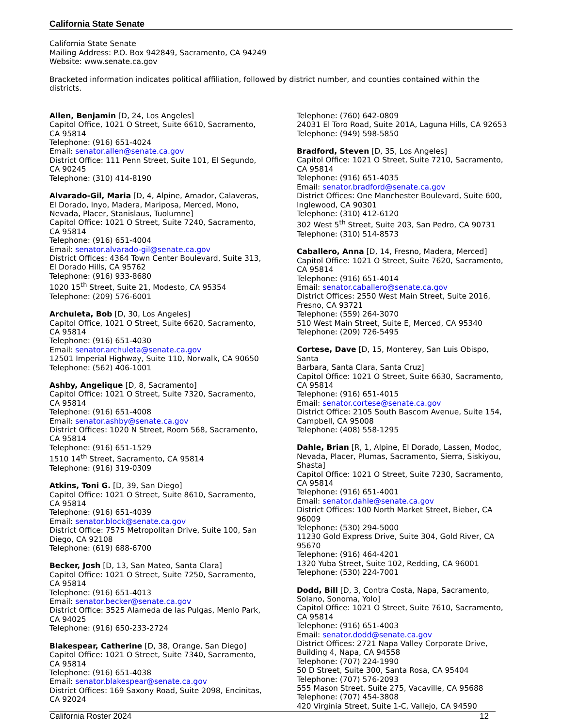California State Senate
California State Senate
Mailing Address: P.O. Box 942849, Sacramento, CA 94249
Website: www.senate.ca.gov
Bracketed information indicates political affiliation, followed by district number, and counties contained within the districts.
Allen, Benjamin [D, 24, Los Angeles]
Capitol Office, 1021 O Street, Suite 6610, Sacramento,
CA 95814
Telephone: (916) 651-4024
Email: senator.allen@senate.ca.gov
District Office: 111 Penn Street, Suite 101, El Segundo,
CA 90245
Telephone: (310) 414-8190
Alvarado-Gil, Maria [D, 4, Alpine, Amador, Calaveras,
El Dorado, Inyo, Madera, Mariposa, Merced, Mono,
Nevada, Placer, Stanislaus, Tuolumne]
Capitol Office: 1021 O Street, Suite 7240, Sacramento,
CA 95814
Telephone: (916) 651-4004
Email: senator.alvarado-gil@senate.ca.gov
District Offices: 4364 Town Center Boulevard, Suite 313,
El Dorado Hills, CA 95762
Telephone: (916) 933-8680
1020 15<sup>th</sup> Street, Suite 21, Modesto, CA 95354
Telephone: (209) 576-6001
Archuleta, Bob [D, 30, Los Angeles]
Capitol Office, 1021 O Street, Suite 6620, Sacramento,
CA 95814
Telephone: (916) 651-4030
Email: senator.archuleta@senate.ca.gov
12501 Imperial Highway, Suite 110, Norwalk, CA 90650
Telephone: (562) 406-1001
Ashby, Angelique [D, 8, Sacramento]
Capitol Office: 1021 O Street, Suite 7320, Sacramento,
CA 95814
Telephone: (916) 651-4008
Email: senator.ashby@senate.ca.gov
District Offices: 1020 N Street, Room 568, Sacramento,
CA 95814
Telephone: (916) 651-1529
1510 14<sup>th</sup> Street, Sacramento, CA 95814
Telephone: (916) 319-0309
Atkins, Toni G. [D, 39, San Diego]
Capitol Office: 1021 O Street, Suite 8610, Sacramento,
CA 95814
Telephone: (916) 651-4039
Email: senator.block@senate.ca.gov
District Office: 7575 Metropolitan Drive, Suite 100, San
Diego, CA 92108
Telephone: (619) 688-6700
Becker, Josh [D, 13, San Mateo, Santa Clara]
Capitol Office: 1021 O Street, Suite 7250, Sacramento,
CA 95814
Telephone: (916) 651-4013
Email: senator.becker@senate.ca.gov
District Office: 3525 Alameda de las Pulgas, Menlo Park,
CA 94025
Telephone: (916) 650-233-2724
Blakespear, Catherine [D, 38, Orange, San Diego]
Capitol Office: 1021 O Street, Suite 7340, Sacramento,
CA 95814
Telephone: (916) 651-4038
Email: senator.blakespear@senate.ca.gov
District Offices: 169 Saxony Road, Suite 2098, Encinitas,
CA 92024
Telephone: (760) 642-0809
24031 El Toro Road, Suite 201A, Laguna Hills, CA 92653
Telephone: (949) 598-5850
Bradford, Steven [D, 35, Los Angeles]
Capitol Office: 1021 O Street, Suite 7210, Sacramento,
CA 95814
Telephone: (916) 651-4035
Email: senator.bradford@senate.ca.gov
District Offices: One Manchester Boulevard, Suite 600,
Inglewood, CA 90301
Telephone: (310) 412-6120
302 West 5<sup>th</sup> Street, Suite 203, San Pedro, CA 90731
Telephone: (310) 514-8573
Caballero, Anna [D, 14, Fresno, Madera, Merced]
Capitol Office: 1021 O Street, Suite 7620, Sacramento,
CA 95814
Telephone: (916) 651-4014
Email: senator.caballero@senate.ca.gov
District Offices: 2550 West Main Street, Suite 2016,
Fresno, CA 93721
Telephone: (559) 264-3070
510 West Main Street, Suite E, Merced, CA 95340
Telephone: (209) 726-5495
Cortese, Dave [D, 15, Monterey, San Luis Obispo, Santa
Barbara, Santa Clara, Santa Cruz]
Capitol Office: 1021 O Street, Suite 6630, Sacramento,
CA 95814
Telephone: (916) 651-4015
Email: senator.cortese@senate.ca.gov
District Office: 2105 South Bascom Avenue, Suite 154,
Campbell, CA 95008
Telephone: (408) 558-1295
Dahle, Brian [R, 1, Alpine, El Dorado, Lassen, Modoc,
Nevada, Placer, Plumas, Sacramento, Sierra, Siskiyou,
Shasta]
Capitol Office: 1021 O Street, Suite 7230, Sacramento,
CA 95814
Telephone: (916) 651-4001
Email: senator.dahle@senate.ca.gov
District Offices: 100 North Market Street, Bieber, CA
96009
Telephone: (530) 294-5000
11230 Gold Express Drive, Suite 304, Gold River, CA
95670
Telephone: (916) 464-4201
1320 Yuba Street, Suite 102, Redding, CA 96001
Telephone: (530) 224-7001
Dodd, Bill [D, 3, Contra Costa, Napa, Sacramento,
Solano, Sonoma, Yolo]
Capitol Office: 1021 O Street, Suite 7610, Sacramento,
CA 95814
Telephone: (916) 651-4003
Email: senator.dodd@senate.ca.gov
District Offices: 2721 Napa Valley Corporate Drive,
Building 4, Napa, CA 94558
Telephone: (707) 224-1990
50 D Street, Suite 300, Santa Rosa, CA 95404
Telephone: (707) 576-2093
555 Mason Street, Suite 275, Vacaville, CA 95688
Telephone: (707) 454-3808
420 Virginia Street, Suite 1-C, Vallejo, CA 94590
California Roster 2024 12